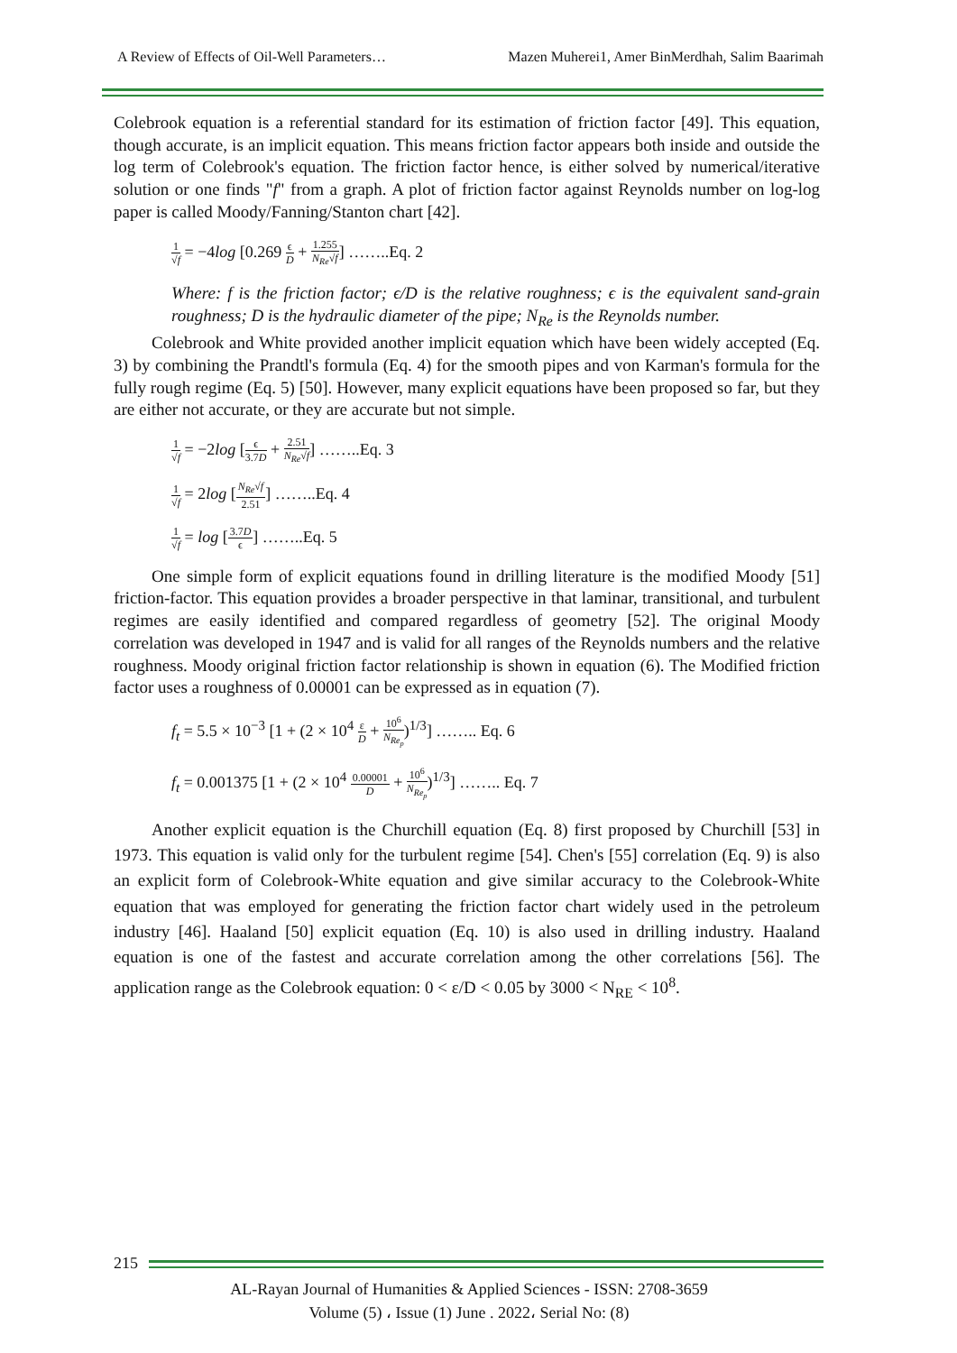A Review of Effects of Oil-Well Parameters… Mazen Muherei1, Amer BinMerdhah, Salim Baarimah
Colebrook equation is a referential standard for its estimation of friction factor [49]. This equation, though accurate, is an implicit equation. This means friction factor appears both inside and outside the log term of Colebrook's equation. The friction factor hence, is either solved by numerical/iterative solution or one finds "f" from a graph. A plot of friction factor against Reynolds number on log-log paper is called Moody/Fanning/Stanton chart [42].
1 √f = −4log [0.269 ϵ D + 1.255 N<sub>Re</sub>√f] ……..Eq. 2
Where: f is the friction factor; ϵ/D is the relative roughness; ϵ is the equivalent sand-grain roughness; D is the hydraulic diameter of the pipe; N<sub>Re</sub> is the Reynolds number.
Colebrook and White provided another implicit equation which have been widely accepted (Eq. 3) by combining the Prandtl's formula (Eq. 4) for the smooth pipes and von Karman's formula for the fully rough regime (Eq. 5) [50]. However, many explicit equations have been proposed so far, but they are either not accurate, or they are accurate but not simple.
1 √f = −2log [ϵ 3.7D + 2.51 N<sub>Re</sub>√f] ……..Eq. 3
1 √f = 2log [N<sub>Re</sub>√f 2.51] ……..Eq. 4
1 √f = log [3.7D ϵ] ……..Eq. 5
One simple form of explicit equations found in drilling literature is the modified Moody [51] friction-factor. This equation provides a broader perspective in that laminar, transitional, and turbulent regimes are easily identified and compared regardless of geometry [52]. The original Moody correlation was developed in 1947 and is valid for all ranges of the Reynolds numbers and the relative roughness. Moody original friction factor relationship is shown in equation (6). The Modified friction factor uses a roughness of 0.00001 can be expressed as in equation (7).
f<sub>t</sub> = 5.5 × 10<sup>−3</sup> [1 + (2 × 10<sup>4</sup> ε D + 10<sup>6</sup> N<sub>Re<sub>p</sub></sub>)<sup>1/3</sup>] …….. Eq. 6
f<sub>t</sub> = 0.001375 [1 + (2 × 10<sup>4</sup> 0.00001 D + 10<sup>6</sup> N<sub>Re<sub>p</sub></sub>)<sup>1/3</sup>] …….. Eq. 7
Another explicit equation is the Churchill equation (Eq. 8) first proposed by Churchill [53] in 1973. This equation is valid only for the turbulent regime [54]. Chen's [55] correlation (Eq. 9) is also an explicit form of Colebrook-White equation and give similar accuracy to the Colebrook-White equation that was employed for generating the friction factor chart widely used in the petroleum industry [46]. Haaland [50] explicit equation (Eq. 10) is also used in drilling industry. Haaland equation is one of the fastest and accurate correlation among the other correlations [56]. The application range as the Colebrook equation: 0 < ε/D < 0.05 by 3000 < N<sub>RE</sub> < 10<sup>8</sup>.
215
AL-Rayan Journal of Humanities & Applied Sciences - ISSN: 2708-3659
Volume (5) ، Issue (1) June . 2022، Serial No: (8)